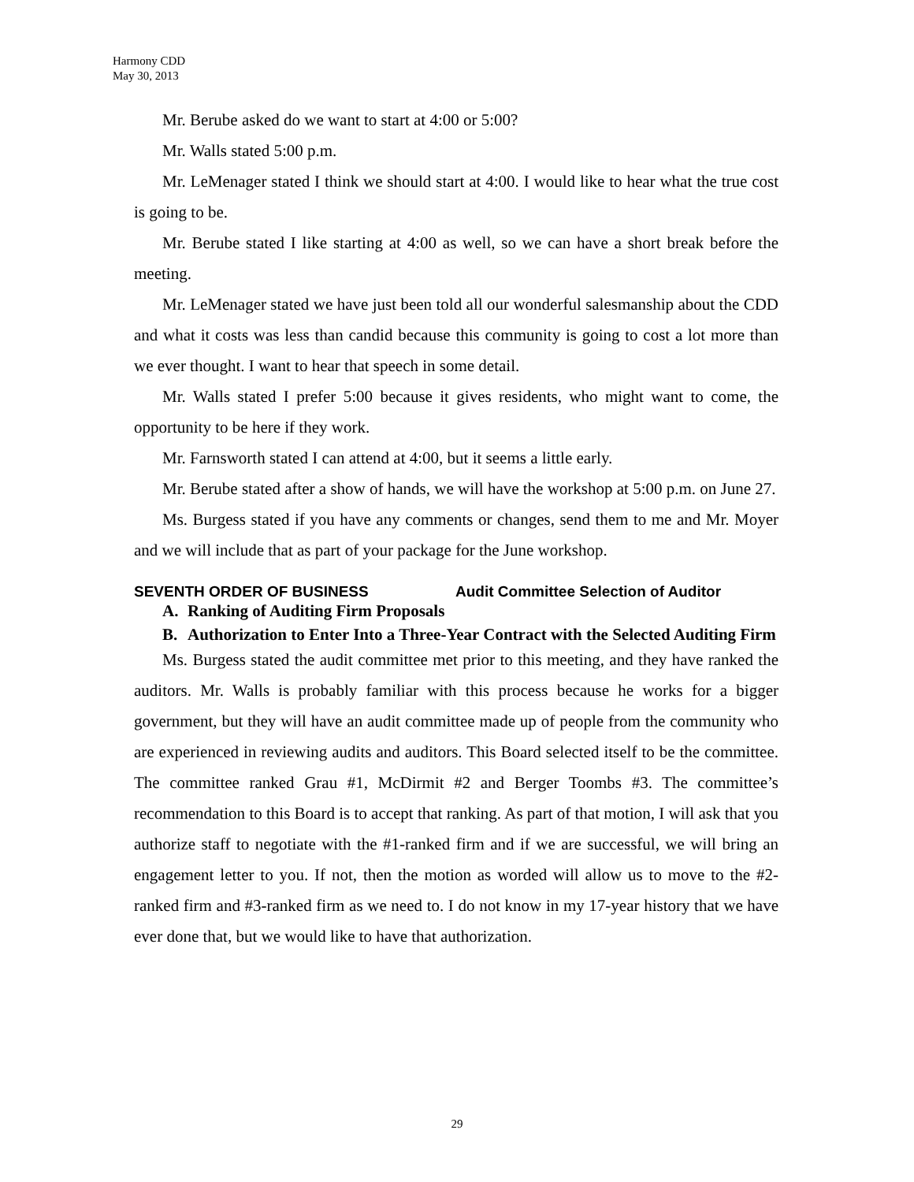Harmony CDD
May 30, 2013
Mr. Berube asked do we want to start at 4:00 or 5:00?
Mr. Walls stated 5:00 p.m.
Mr. LeMenager stated I think we should start at 4:00. I would like to hear what the true cost is going to be.
Mr. Berube stated I like starting at 4:00 as well, so we can have a short break before the meeting.
Mr. LeMenager stated we have just been told all our wonderful salesmanship about the CDD and what it costs was less than candid because this community is going to cost a lot more than we ever thought. I want to hear that speech in some detail.
Mr. Walls stated I prefer 5:00 because it gives residents, who might want to come, the opportunity to be here if they work.
Mr. Farnsworth stated I can attend at 4:00, but it seems a little early.
Mr. Berube stated after a show of hands, we will have the workshop at 5:00 p.m. on June 27.
Ms. Burgess stated if you have any comments or changes, send them to me and Mr. Moyer and we will include that as part of your package for the June workshop.
SEVENTH ORDER OF BUSINESS Audit Committee Selection of Auditor
A. Ranking of Auditing Firm Proposals
B. Authorization to Enter Into a Three-Year Contract with the Selected Auditing Firm
Ms. Burgess stated the audit committee met prior to this meeting, and they have ranked the auditors. Mr. Walls is probably familiar with this process because he works for a bigger government, but they will have an audit committee made up of people from the community who are experienced in reviewing audits and auditors. This Board selected itself to be the committee. The committee ranked Grau #1, McDirmit #2 and Berger Toombs #3. The committee’s recommendation to this Board is to accept that ranking. As part of that motion, I will ask that you authorize staff to negotiate with the #1-ranked firm and if we are successful, we will bring an engagement letter to you. If not, then the motion as worded will allow us to move to the #2-ranked firm and #3-ranked firm as we need to. I do not know in my 17-year history that we have ever done that, but we would like to have that authorization.
29